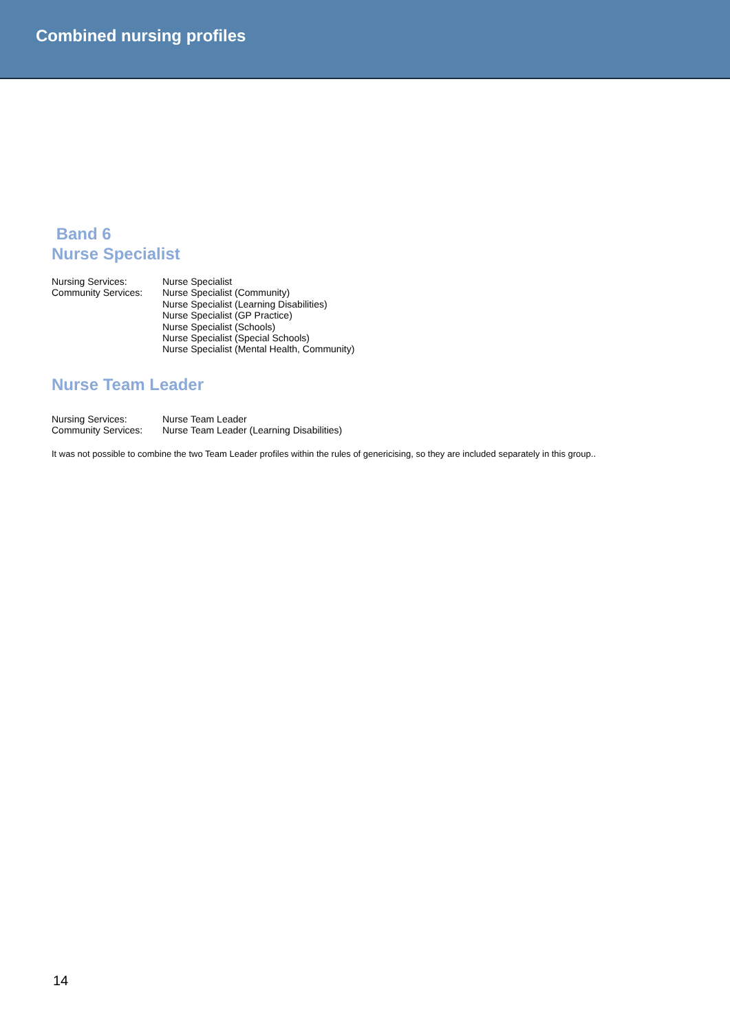Combined nursing profiles
Band 6
Nurse Specialist
| Nursing Services: | Nurse Specialist |
| Community Services: | Nurse Specialist (Community) Nurse Specialist (Learning Disabilities) Nurse Specialist (GP Practice) Nurse Specialist (Schools) Nurse Specialist (Special Schools) Nurse Specialist (Mental Health, Community) |
Nurse Team Leader
| Nursing Services: | Nurse Team Leader |
| Community Services: | Nurse Team Leader (Learning Disabilities) |
It was not possible to combine the two Team Leader profiles within the rules of genericising, so they are included separately in this group..
14